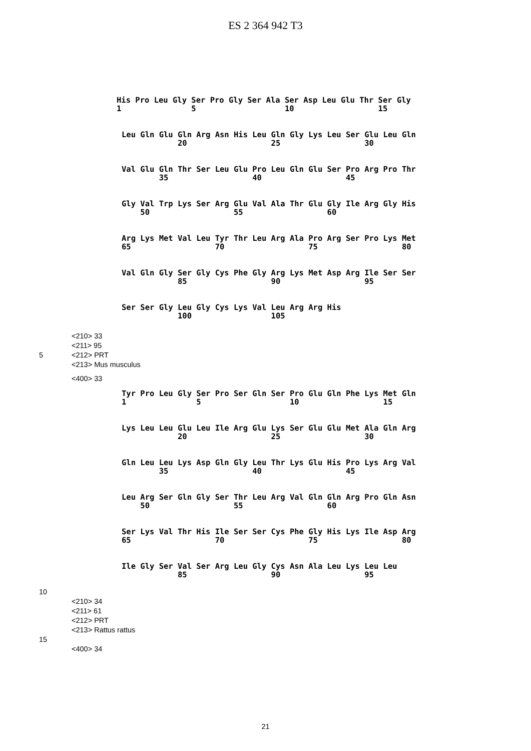ES 2 364 942 T3
His Pro Leu Gly Ser Pro Gly Ser Ala Ser Asp Leu Glu Thr Ser Gly 1 5 10 15
Leu Gln Glu Gln Arg Asn His Leu Gln Gly Lys Leu Ser Glu Leu Gln 20 25 30
Val Glu Gln Thr Ser Leu Glu Pro Leu Gln Glu Ser Pro Arg Pro Thr 35 40 45
Gly Val Trp Lys Ser Arg Glu Val Ala Thr Glu Gly Ile Arg Gly His 50 55 60
Arg Lys Met Val Leu Tyr Thr Leu Arg Ala Pro Arg Ser Pro Lys Met 65 70 75 80
Val Gln Gly Ser Gly Cys Phe Gly Arg Lys Met Asp Arg Ile Ser Ser 85 90 95
Ser Ser Gly Leu Gly Cys Lys Val Leu Arg Arg His 100 105
<210> 33
<211> 95
5 <212> PRT
<213> Mus musculus
<400> 33
Tyr Pro Leu Gly Ser Pro Ser Gln Ser Pro Glu Gln Phe Lys Met Gln 1 5 10 15
Lys Leu Leu Glu Leu Ile Arg Glu Lys Ser Glu Glu Met Ala Gln Arg 20 25 30
Gln Leu Leu Lys Asp Gln Gly Leu Thr Lys Glu His Pro Lys Arg Val 35 40 45
Leu Arg Ser Gln Gly Ser Thr Leu Arg Val Gln Gln Arg Pro Gln Asn 50 55 60
Ser Lys Val Thr His Ile Ser Ser Cys Phe Gly His Lys Ile Asp Arg 65 70 75 80
Ile Gly Ser Val Ser Arg Leu Gly Cys Asn Ala Leu Lys Leu Leu 85 90 95
10
<210> 34
<211> 61
<212> PRT
<213> Rattus rattus
15
<400> 34
21